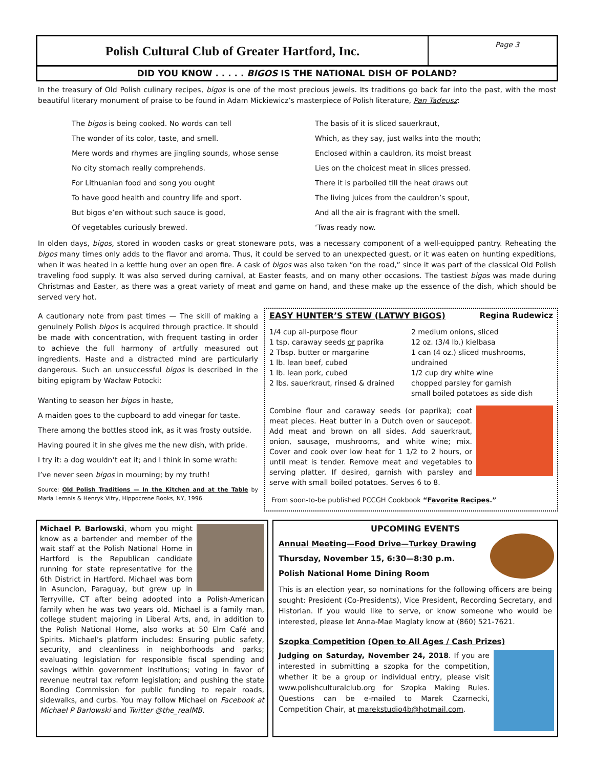Polish Cultural Club of Greater Hartford, Inc.
Page 3
DID YOU KNOW . . . . . BIGOS IS THE NATIONAL DISH OF POLAND?
In the treasury of Old Polish culinary recipes, bigos is one of the most precious jewels. Its traditions go back far into the past, with the most beautiful literary monument of praise to be found in Adam Mickiewicz’s masterpiece of Polish literature, Pan Tadeusz:
The bigos is being cooked. No words can tell
The wonder of its color, taste, and smell.
Mere words and rhymes are jingling sounds, whose sense
No city stomach really comprehends.
For Lithuanian food and song you ought
To have good health and country life and sport.
But bigos e’en without such sauce is good,
Of vegetables curiously brewed.
The basis of it is sliced sauerkraut,
Which, as they say, just walks into the mouth;
Enclosed within a cauldron, its moist breast
Lies on the choicest meat in slices pressed.
There it is parboiled till the heat draws out
The living juices from the cauldron’s spout,
And all the air is fragrant with the smell.
‘Twas ready now.
In olden days, bigos, stored in wooden casks or great stoneware pots, was a necessary component of a well-equipped pantry. Reheating the bigos many times only adds to the flavor and aroma. Thus, it could be served to an unexpected guest, or it was eaten on hunting expeditions, when it was heated in a kettle hung over an open fire. A cask of bigos was also taken “on the road,” since it was part of the classical Old Polish traveling food supply. It was also served during carnival, at Easter feasts, and on many other occasions. The tastiest bigos was made during Christmas and Easter, as there was a great variety of meat and game on hand, and these make up the essence of the dish, which should be served very hot.
A cautionary note from past times — The skill of making a genuinely Polish bigos is acquired through practice. It should be made with concentration, with frequent tasting in order to achieve the full harmony of artfully measured out ingredients. Haste and a distracted mind are particularly dangerous. Such an unsuccessful bigos is described in the biting epigram by Wacław Potocki:
Wanting to season her bigos in haste,
A maiden goes to the cupboard to add vinegar for taste.
There among the bottles stood ink, as it was frosty outside.
Having poured it in she gives me the new dish, with pride.
I try it: a dog wouldn’t eat it; and I think in some wrath:
I’ve never seen bigos in mourning; by my truth!
Source: Old Polish Traditions — In the Kitchen and at the Table by Maria Lemnis & Henryk Vitry, Hippocrene Books, NY, 1996.
EASY HUNTER’S STEW (LATWY BIGOS) Regina Rudewicz
1/4 cup all-purpose flour
1 tsp. caraway seeds or paprika
2 Tbsp. butter or margarine
1 lb. lean beef, cubed
1 lb. lean pork, cubed
2 lbs. sauerkraut, rinsed & drained
2 medium onions, sliced
12 oz. (3/4 lb.) kielbasa
1 can (4 oz.) sliced mushrooms, undrained
1/2 cup dry white wine
chopped parsley for garnish
small boiled potatoes as side dish
Combine flour and caraway seeds (or paprika); coat meat pieces. Heat butter in a Dutch oven or saucepot. Add meat and brown on all sides. Add sauerkraut, onion, sausage, mushrooms, and white wine; mix. Cover and cook over low heat for 1 1/2 to 2 hours, or until meat is tender. Remove meat and vegetables to serving platter. If desired, garnish with parsley and serve with small boiled potatoes. Serves 6 to 8.
From soon-to-be published PCCGH Cookbook “Favorite Recipes.”
Michael P. Barlowski, whom you might know as a bartender and member of the wait staff at the Polish National Home in Hartford is the Republican candidate running for state representative for the 6th District in Hartford. Michael was born in Asuncion, Paraguay, but grew up in Terryville, CT after being adopted into a Polish-American family when he was two years old. Michael is a family man, college student majoring in Liberal Arts, and, in addition to the Polish National Home, also works at 50 Elm Café and Spirits. Michael’s platform includes: Ensuring public safety, security, and cleanliness in neighborhoods and parks; evaluating legislation for responsible fiscal spending and savings within government institutions; voting in favor of revenue neutral tax reform legislation; and pushing the state Bonding Commission for public funding to repair roads, sidewalks, and curbs. You may follow Michael on Facebook at Michael P Barlowski and Twitter @the_realMB.
UPCOMING EVENTS
Annual Meeting—Food Drive—Turkey Drawing
Thursday, November 15, 6:30—8:30 p.m.
Polish National Home Dining Room
This is an election year, so nominations for the following officers are being sought: President (Co-Presidents), Vice President, Recording Secretary, and Historian. If you would like to serve, or know someone who would be interested, please let Anna-Mae Maglaty know at (860) 521-7621.
Szopka Competition (Open to All Ages / Cash Prizes)
Judging on Saturday, November 24, 2018. If you are interested in submitting a szopka for the competition, whether it be a group or individual entry, please visit www.polishculturalclub.org for Szopka Making Rules. Questions can be e-mailed to Marek Czarnecki, Competition Chair, at marekstudio4b@hotmail.com.